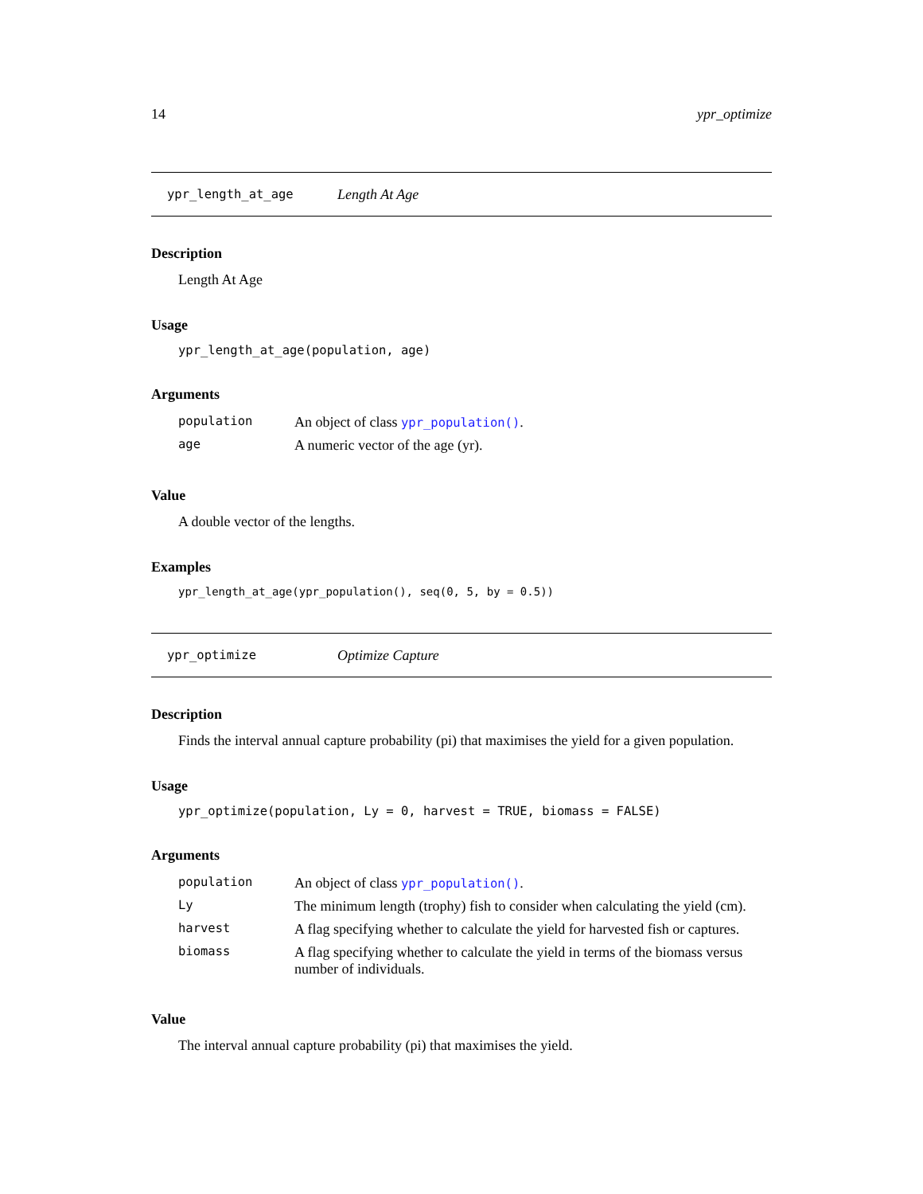14 ypr_optimize
ypr_length_at_age Length At Age
Description
Length At Age
Usage
ypr_length_at_age(population, age)
Arguments
| population | An object of class ypr_population() . |
| age | A numeric vector of the age (yr). |
Value
A double vector of the lengths.
Examples
ypr_length_at_age(ypr_population(), seq(0, 5, by = 0.5))
ypr_optimize Optimize Capture
Description
Finds the interval annual capture probability (pi) that maximises the yield for a given population.
Usage
ypr_optimize(population, Ly = 0, harvest = TRUE, biomass = FALSE)
Arguments
| population | An object of class ypr_population() . |
| Ly | The minimum length (trophy) fish to consider when calculating the yield (cm). |
| harvest | A flag specifying whether to calculate the yield for harvested fish or captures. |
| biomass | A flag specifying whether to calculate the yield in terms of the biomass versus number of individuals. |
Value
The interval annual capture probability (pi) that maximises the yield.